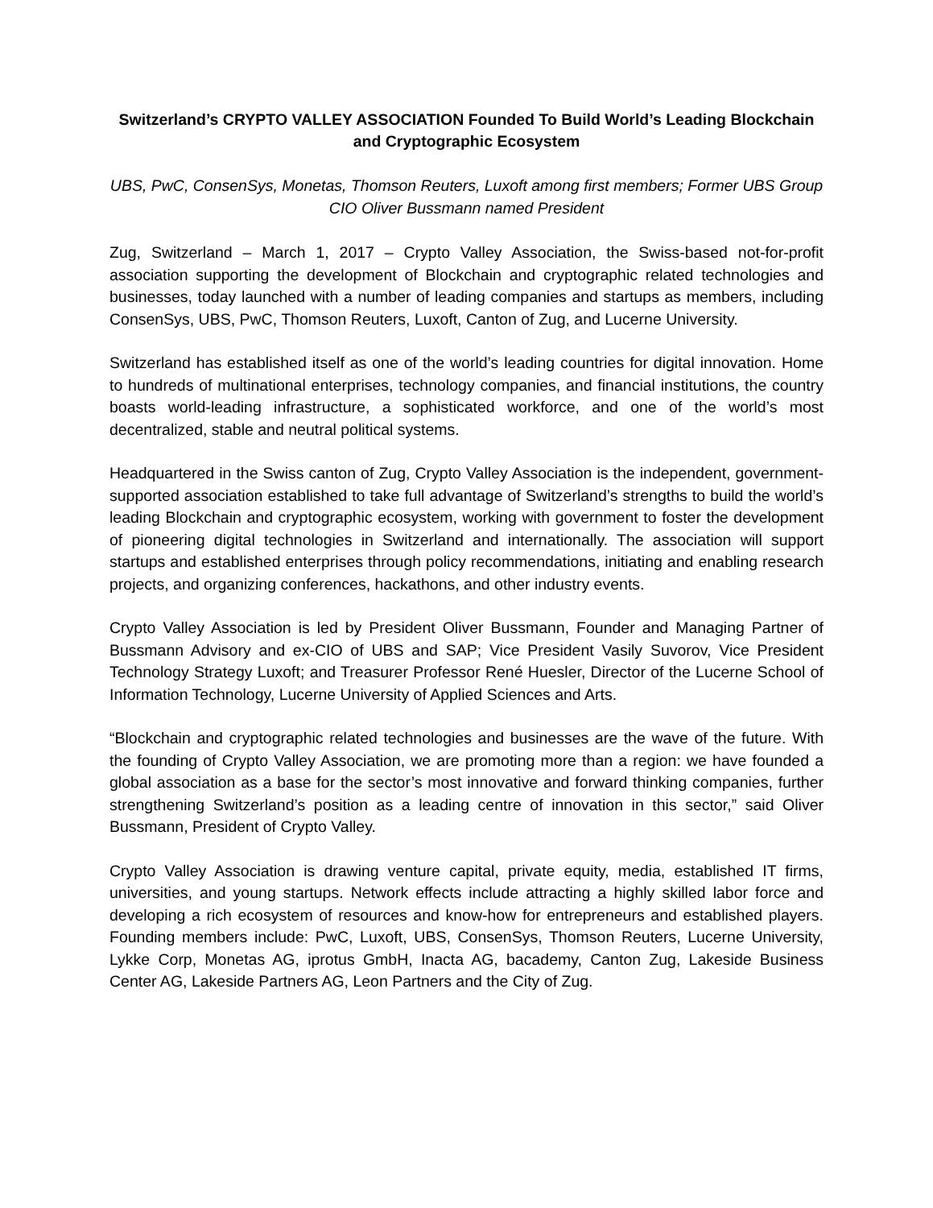Switzerland’s CRYPTO VALLEY ASSOCIATION Founded To Build World’s Leading Blockchain and Cryptographic Ecosystem
UBS, PwC, ConsenSys, Monetas, Thomson Reuters, Luxoft among first members; Former UBS Group CIO Oliver Bussmann named President
Zug, Switzerland – March 1, 2017 – Crypto Valley Association, the Swiss-based not-for-profit association supporting the development of Blockchain and cryptographic related technologies and businesses, today launched with a number of leading companies and startups as members, including ConsenSys, UBS, PwC, Thomson Reuters, Luxoft, Canton of Zug, and Lucerne University.
Switzerland has established itself as one of the world’s leading countries for digital innovation. Home to hundreds of multinational enterprises, technology companies, and financial institutions, the country boasts world-leading infrastructure, a sophisticated workforce, and one of the world’s most decentralized, stable and neutral political systems.
Headquartered in the Swiss canton of Zug, Crypto Valley Association is the independent, government-supported association established to take full advantage of Switzerland’s strengths to build the world’s leading Blockchain and cryptographic ecosystem, working with government to foster the development of pioneering digital technologies in Switzerland and internationally. The association will support startups and established enterprises through policy recommendations, initiating and enabling research projects, and organizing conferences, hackathons, and other industry events.
Crypto Valley Association is led by President Oliver Bussmann, Founder and Managing Partner of Bussmann Advisory and ex-CIO of UBS and SAP; Vice President Vasily Suvorov, Vice President Technology Strategy Luxoft; and Treasurer Professor René Huesler, Director of the Lucerne School of Information Technology, Lucerne University of Applied Sciences and Arts.
“Blockchain and cryptographic related technologies and businesses are the wave of the future. With the founding of Crypto Valley Association, we are promoting more than a region: we have founded a global association as a base for the sector’s most innovative and forward thinking companies, further strengthening Switzerland’s position as a leading centre of innovation in this sector,” said Oliver Bussmann, President of Crypto Valley.
Crypto Valley Association is drawing venture capital, private equity, media, established IT firms, universities, and young startups. Network effects include attracting a highly skilled labor force and developing a rich ecosystem of resources and know-how for entrepreneurs and established players. Founding members include: PwC, Luxoft, UBS, ConsenSys, Thomson Reuters, Lucerne University, Lykke Corp, Monetas AG, iprotus GmbH, Inacta AG, bacademy, Canton Zug, Lakeside Business Center AG, Lakeside Partners AG, Leon Partners and the City of Zug.